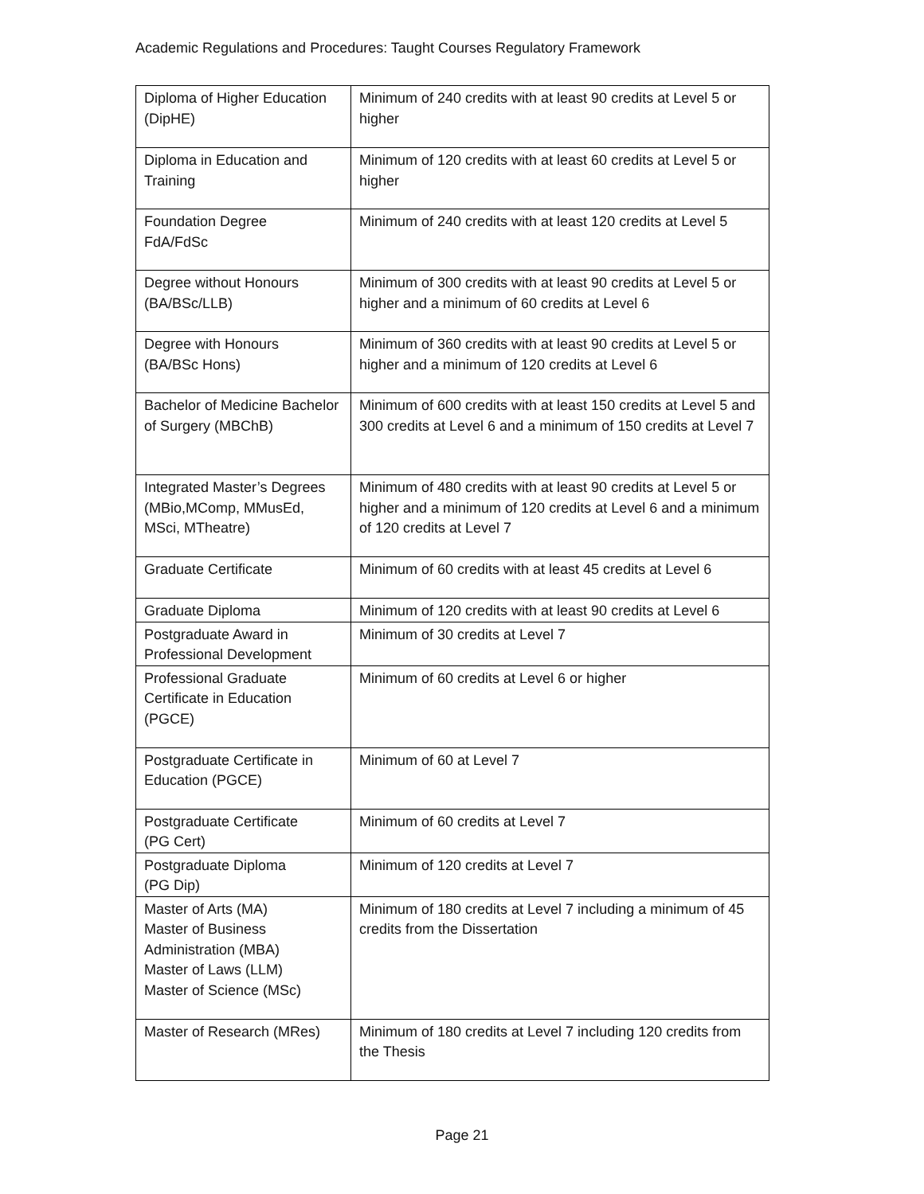Academic Regulations and Procedures: Taught Courses Regulatory Framework
| Diploma of Higher Education (DipHE) | Minimum of 240 credits with at least 90 credits at Level 5 or higher |
| Diploma in Education and Training | Minimum of 120 credits with at least 60 credits at Level 5 or higher |
| Foundation Degree FdA/FdSc | Minimum of 240 credits with at least 120 credits at Level 5 |
| Degree without Honours (BA/BSc/LLB) | Minimum of 300 credits with at least 90 credits at Level 5 or higher and a minimum of 60 credits at Level 6 |
| Degree with Honours (BA/BSc Hons) | Minimum of 360 credits with at least 90 credits at Level 5 or higher and a minimum of 120 credits at Level 6 |
| Bachelor of Medicine Bachelor of Surgery (MBChB) | Minimum of 600 credits with at least 150 credits at Level 5 and 300 credits at Level 6 and a minimum of 150 credits at Level 7 |
| Integrated Master’s Degrees (MBio,MComp, MMusEd, MSci, MTheatre) | Minimum of 480 credits with at least 90 credits at Level 5 or higher and a minimum of 120 credits at Level 6 and a minimum of 120 credits at Level 7 |
| Graduate Certificate | Minimum of 60 credits with at least 45 credits at Level 6 |
| Graduate Diploma | Minimum of 120 credits with at least 90 credits at Level 6 |
| Postgraduate Award in Professional Development | Minimum of 30 credits at Level 7 |
| Professional Graduate Certificate in Education (PGCE) | Minimum of 60 credits at Level 6 or higher |
| Postgraduate Certificate in Education (PGCE) | Minimum of 60 at Level 7 |
| Postgraduate Certificate (PG Cert) | Minimum of 60 credits at Level 7 |
| Postgraduate Diploma (PG Dip) | Minimum of 120 credits at Level 7 |
| Master of Arts (MA) Master of Business Administration (MBA) Master of Laws (LLM) Master of Science (MSc) | Minimum of 180 credits at Level 7 including a minimum of 45 credits from the Dissertation |
| Master of Research (MRes) | Minimum of 180 credits at Level 7 including 120 credits from the Thesis |
Page 21